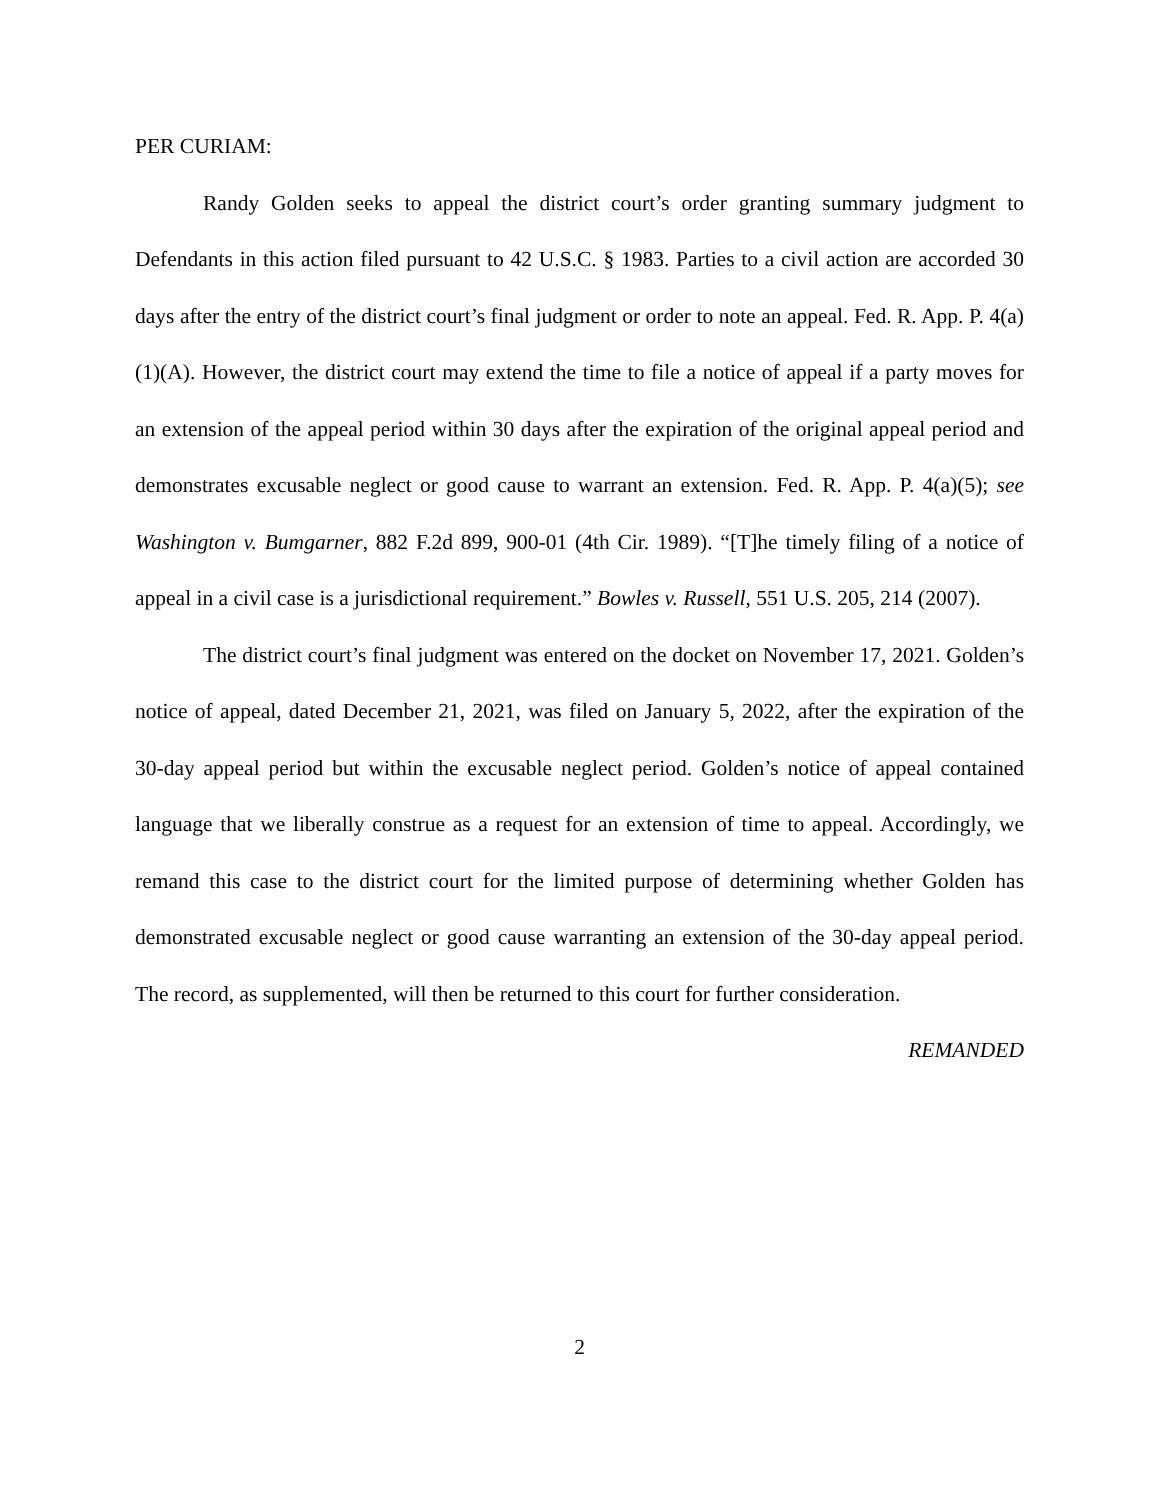PER CURIAM:
Randy Golden seeks to appeal the district court’s order granting summary judgment to Defendants in this action filed pursuant to 42 U.S.C. § 1983. Parties to a civil action are accorded 30 days after the entry of the district court’s final judgment or order to note an appeal. Fed. R. App. P. 4(a)(1)(A). However, the district court may extend the time to file a notice of appeal if a party moves for an extension of the appeal period within 30 days after the expiration of the original appeal period and demonstrates excusable neglect or good cause to warrant an extension. Fed. R. App. P. 4(a)(5); see Washington v. Bumgarner, 882 F.2d 899, 900-01 (4th Cir. 1989). “[T]he timely filing of a notice of appeal in a civil case is a jurisdictional requirement.” Bowles v. Russell, 551 U.S. 205, 214 (2007).
The district court’s final judgment was entered on the docket on November 17, 2021. Golden’s notice of appeal, dated December 21, 2021, was filed on January 5, 2022, after the expiration of the 30-day appeal period but within the excusable neglect period. Golden’s notice of appeal contained language that we liberally construe as a request for an extension of time to appeal. Accordingly, we remand this case to the district court for the limited purpose of determining whether Golden has demonstrated excusable neglect or good cause warranting an extension of the 30-day appeal period. The record, as supplemented, will then be returned to this court for further consideration.
REMANDED
2